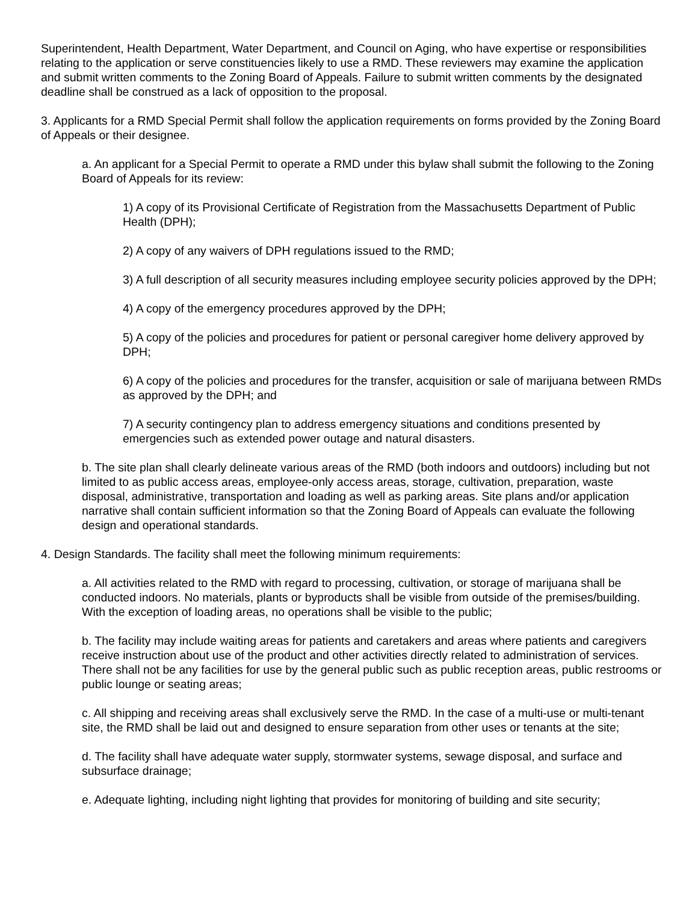Superintendent, Health Department, Water Department, and Council on Aging, who have expertise or responsibilities relating to the application or serve constituencies likely to use a RMD. These reviewers may examine the application and submit written comments to the Zoning Board of Appeals. Failure to submit written comments by the designated deadline shall be construed as a lack of opposition to the proposal.
3. Applicants for a RMD Special Permit shall follow the application requirements on forms provided by the Zoning Board of Appeals or their designee.
a. An applicant for a Special Permit to operate a RMD under this bylaw shall submit the following to the Zoning Board of Appeals for its review:
1) A copy of its Provisional Certificate of Registration from the Massachusetts Department of Public Health (DPH);
2) A copy of any waivers of DPH regulations issued to the RMD;
3) A full description of all security measures including employee security policies approved by the DPH;
4) A copy of the emergency procedures approved by the DPH;
5) A copy of the policies and procedures for patient or personal caregiver home delivery approved by DPH;
6) A copy of the policies and procedures for the transfer, acquisition or sale of marijuana between RMDs as approved by the DPH; and
7) A security contingency plan to address emergency situations and conditions presented by emergencies such as extended power outage and natural disasters.
b. The site plan shall clearly delineate various areas of the RMD (both indoors and outdoors) including but not limited to as public access areas, employee-only access areas, storage, cultivation, preparation, waste disposal, administrative, transportation and loading as well as parking areas. Site plans and/or application narrative shall contain sufficient information so that the Zoning Board of Appeals can evaluate the following design and operational standards.
4. Design Standards. The facility shall meet the following minimum requirements:
a. All activities related to the RMD with regard to processing, cultivation, or storage of marijuana shall be conducted indoors. No materials, plants or byproducts shall be visible from outside of the premises/building. With the exception of loading areas, no operations shall be visible to the public;
b. The facility may include waiting areas for patients and caretakers and areas where patients and caregivers receive instruction about use of the product and other activities directly related to administration of services. There shall not be any facilities for use by the general public such as public reception areas, public restrooms or public lounge or seating areas;
c. All shipping and receiving areas shall exclusively serve the RMD. In the case of a multi-use or multi-tenant site, the RMD shall be laid out and designed to ensure separation from other uses or tenants at the site;
d. The facility shall have adequate water supply, stormwater systems, sewage disposal, and surface and subsurface drainage;
e. Adequate lighting, including night lighting that provides for monitoring of building and site security;